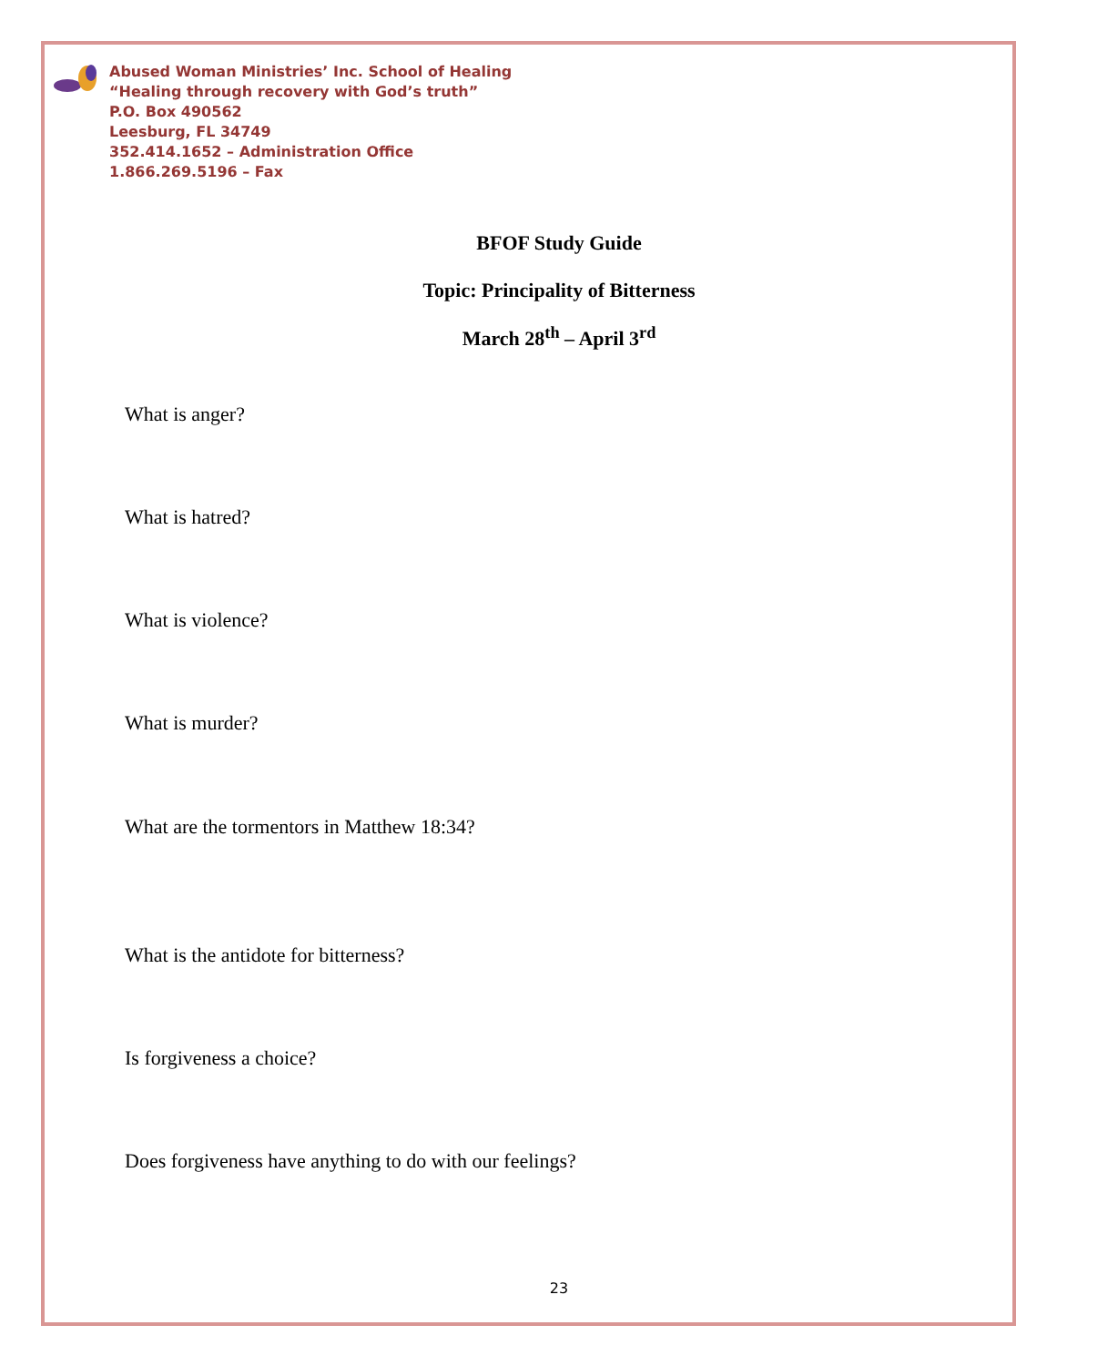Abused Woman Ministries’ Inc. School of Healing
“Healing through recovery with God’s truth”
P.O. Box 490562
Leesburg, FL 34749
352.414.1652 – Administration Office
1.866.269.5196 – Fax
BFOF Study Guide
Topic: Principality of Bitterness
March 28<sup>th</sup> – April 3<sup>rd</sup>
What is anger?
What is hatred?
What is violence?
What is murder?
What are the tormentors in Matthew 18:34?
What is the antidote for bitterness?
Is forgiveness a choice?
Does forgiveness have anything to do with our feelings?
23